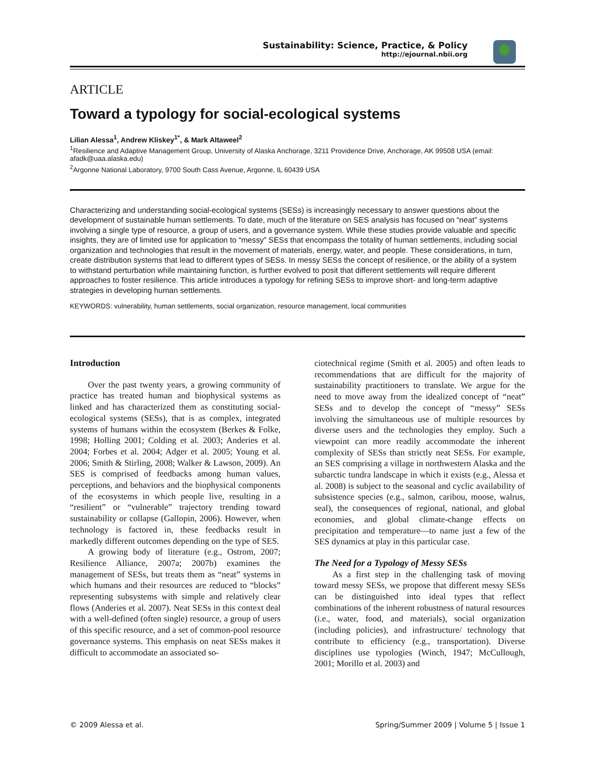Sustainability: Science, Practice, & Policy
http://ejournal.nbii.org
ARTICLE
Toward a typology for social-ecological systems
Lilian Alessa<sup>1</sup>, Andrew Kliskey<sup>1*</sup>, & Mark Altaweel<sup>2</sup>
<sup>1</sup> Resilience and Adaptive Management Group, University of Alaska Anchorage, 3211 Providence Drive, Anchorage, AK 99508 USA (email: afadk@uaa.alaska.edu)
<sup>2</sup> Argonne National Laboratory, 9700 South Cass Avenue, Argonne, IL 60439 USA
Characterizing and understanding social-ecological systems (SESs) is increasingly necessary to answer questions about the development of sustainable human settlements. To date, much of the literature on SES analysis has focused on “neat” systems involving a single type of resource, a group of users, and a governance system. While these studies provide valuable and specific insights, they are of limited use for application to “messy” SESs that encompass the totality of human settlements, including social organization and technologies that result in the movement of materials, energy, water, and people. These considerations, in turn, create distribution systems that lead to different types of SESs. In messy SESs the concept of resilience, or the ability of a system to withstand perturbation while maintaining function, is further evolved to posit that different settlements will require different approaches to foster resilience. This article introduces a typology for refining SESs to improve short- and long-term adaptive strategies in developing human settlements.
KEYWORDS: vulnerability, human settlements, social organization, resource management, local communities
Introduction
Over the past twenty years, a growing community of practice has treated human and biophysical systems as linked and has characterized them as constituting social-ecological systems (SESs), that is as complex, integrated systems of humans within the ecosystem (Berkes & Folke, 1998; Holling 2001; Colding et al. 2003; Anderies et al. 2004; Forbes et al. 2004; Adger et al. 2005; Young et al. 2006; Smith & Stirling, 2008; Walker & Lawson, 2009). An SES is comprised of feedbacks among human values, perceptions, and behaviors and the biophysical components of the ecosystems in which people live, resulting in a “resilient” or “vulnerable” trajectory trending toward sustainability or collapse (Gallopin, 2006). However, when technology is factored in, these feedbacks result in markedly different outcomes depending on the type of SES.
A growing body of literature (e.g., Ostrom, 2007; Resilience Alliance, 2007a; 2007b) examines the management of SESs, but treats them as “neat” systems in which humans and their resources are reduced to “blocks” representing subsystems with simple and relatively clear flows (Anderies et al. 2007). Neat SESs in this context deal with a well-defined (often single) resource, a group of users of this specific resource, and a set of common-pool resource governance systems. This emphasis on neat SESs makes it difficult to accommodate an associated so-
ciotechnical regime (Smith et al. 2005) and often leads to recommendations that are difficult for the majority of sustainability practitioners to translate. We argue for the need to move away from the idealized concept of “neat” SESs and to develop the concept of “messy” SESs involving the simultaneous use of multiple resources by diverse users and the technologies they employ. Such a viewpoint can more readily accommodate the inherent complexity of SESs than strictly neat SESs. For example, an SES comprising a village in northwestern Alaska and the subarctic tundra landscape in which it exists (e.g., Alessa et al. 2008) is subject to the seasonal and cyclic availability of subsistence species (e.g., salmon, caribou, moose, walrus, seal), the consequences of regional, national, and global economies, and global climate-change effects on precipitation and temperature—to name just a few of the SES dynamics at play in this particular case.
The Need for a Typology of Messy SESs
As a first step in the challenging task of moving toward messy SESs, we propose that different messy SESs can be distinguished into ideal types that reflect combinations of the inherent robustness of natural resources (i.e., water, food, and materials), social organization (including policies), and infrastructure/ technology that contribute to efficiency (e.g., transportation). Diverse disciplines use typologies (Winch, 1947; McCullough, 2001; Morillo et al. 2003) and
© 2009 Alessa et al. Spring/Summer 2009 | Volume 5 | Issue 1